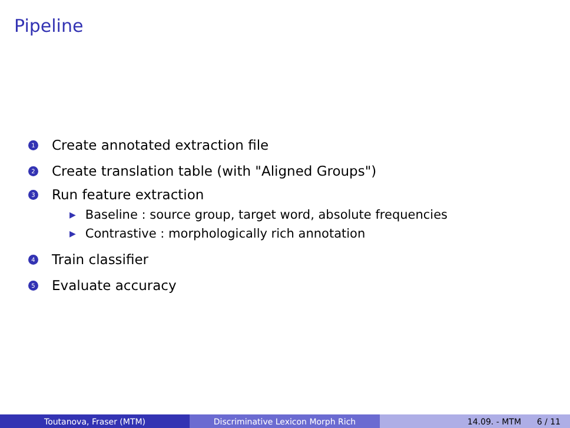Pipeline
1 Create annotated extraction file
2 Create translation table (with "Aligned Groups")
3 Run feature extraction
▶ Baseline : source group, target word, absolute frequencies
▶ Contrastive : morphologically rich annotation
4 Train classifier
5 Evaluate accuracy
Toutanova, Fraser (MTM) Discriminative Lexicon Morph Rich 14.09. - MTM 6 / 11